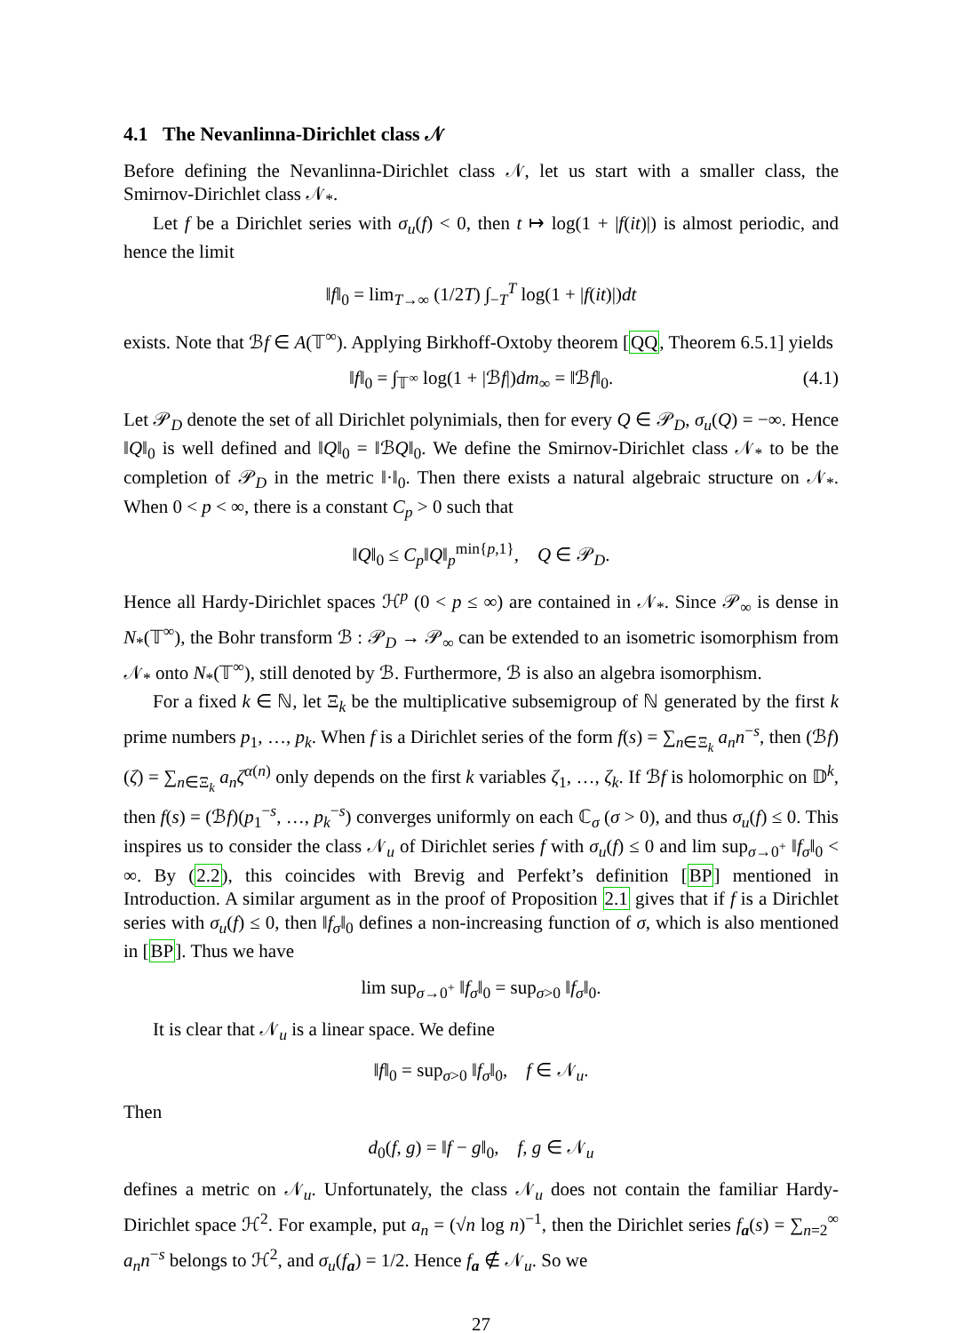4.1 The Nevanlinna-Dirichlet class 𝒩
Before defining the Nevanlinna-Dirichlet class 𝒩, let us start with a smaller class, the Smirnov-Dirichlet class 𝒩<sub>*</sub>.
Let f be a Dirichlet series with σ<sub>u</sub>(f) < 0, then t ↦ log(1 + |f(it)|) is almost periodic, and hence the limit
‖f‖<sub>0</sub> = lim<sub>T→∞</sub> (1/2T) ∫<sub>−T</sub><sup>T</sup> log(1 + |f(it)|)dt
exists. Note that ℬf ∈ A(𝕋<sup>∞</sup>). Applying Birkhoff-Oxtoby theorem [QQ, Theorem 6.5.1] yields
‖f‖<sub>0</sub> = ∫<sub>𝕋<sup>∞</sup></sub> log(1 + |ℬf|)dm<sub>∞</sub> = ‖ℬf‖<sub>0</sub>. (4.1)
Let 𝒫<sub>D</sub> denote the set of all Dirichlet polynimials, then for every Q ∈ 𝒫<sub>D</sub>, σ<sub>u</sub>(Q) = −∞. Hence ‖Q‖<sub>0</sub> is well defined and ‖Q‖<sub>0</sub> = ‖ℬQ‖<sub>0</sub>. We define the Smirnov-Dirichlet class 𝒩<sub>*</sub> to be the completion of 𝒫<sub>D</sub> in the metric ‖·‖<sub>0</sub>. Then there exists a natural algebraic structure on 𝒩<sub>*</sub>. When 0 < p < ∞, there is a constant C<sub>p</sub> > 0 such that
‖Q‖<sub>0</sub> ≤ C<sub>p</sub>‖Q‖<sub>p</sub><sup>min{p,1}</sup>, Q ∈ 𝒫<sub>D</sub>.
Hence all Hardy-Dirichlet spaces ℋ<sup>p</sup> (0 < p ≤ ∞) are contained in 𝒩<sub>*</sub>. Since 𝒫<sub>∞</sub> is dense in N<sub>*</sub>(𝕋<sup>∞</sup>), the Bohr transform ℬ : 𝒫<sub>D</sub> → 𝒫<sub>∞</sub> can be extended to an isometric isomorphism from 𝒩<sub>*</sub> onto N<sub>*</sub>(𝕋<sup>∞</sup>), still denoted by ℬ. Furthermore, ℬ is also an algebra isomorphism.
For a fixed k ∈ ℕ, let Ξ<sub>k</sub> be the multiplicative subsemigroup of ℕ generated by the first k prime numbers p<sub>1</sub>, …, p<sub>k</sub>. When f is a Dirichlet series of the form f(s) = ∑<sub>n∈Ξ<sub>k</sub></sub> a<sub>n</sub>n<sup>−s</sup>, then (ℬf)(ζ) = ∑<sub>n∈Ξ<sub>k</sub></sub> a<sub>n</sub>ζ<sup>α(n)</sup> only depends on the first k variables ζ<sub>1</sub>, …, ζ<sub>k</sub>. If ℬf is holomorphic on 𝔻<sup>k</sup>, then f(s) = (ℬf)(p<sub>1</sub><sup>−s</sup>, …, p<sub>k</sub><sup>−s</sup>) converges uniformly on each ℂ<sub>σ</sub> (σ > 0), and thus σ<sub>u</sub>(f) ≤ 0. This inspires us to consider the class 𝒩<sub>u</sub> of Dirichlet series f with σ<sub>u</sub>(f) ≤ 0 and lim sup<sub>σ→0<sup>+</sup></sub> ‖f<sub>σ</sub>‖<sub>0</sub> < ∞. By (2.2), this coincides with Brevig and Perfekt’s definition [BP] mentioned in Introduction. A similar argument as in the proof of Proposition 2.1 gives that if f is a Dirichlet series with σ<sub>u</sub>(f) ≤ 0, then ‖f<sub>σ</sub>‖<sub>0</sub> defines a non-increasing function of σ, which is also mentioned in [BP]. Thus we have
lim sup<sub>σ→0<sup>+</sup></sub> ‖f<sub>σ</sub>‖<sub>0</sub> = sup<sub>σ>0</sub> ‖f<sub>σ</sub>‖<sub>0</sub>.
It is clear that 𝒩<sub>u</sub> is a linear space. We define
‖f‖<sub>0</sub> = sup<sub>σ>0</sub> ‖f<sub>σ</sub>‖<sub>0</sub>, f ∈ 𝒩<sub>u</sub>.
Then
d<sub>0</sub>(f, g) = ‖f − g‖<sub>0</sub>, f, g ∈ 𝒩<sub>u</sub>
defines a metric on 𝒩<sub>u</sub>. Unfortunately, the class 𝒩<sub>u</sub> does not contain the familiar Hardy-Dirichlet space ℋ<sup>2</sup>. For example, put a<sub>n</sub> = (√n log n)<sup>−1</sup>, then the Dirichlet series f<sub>a</sub>(s) = ∑<sub>n=2</sub><sup>∞</sup> a<sub>n</sub>n<sup>−s</sup> belongs to ℋ<sup>2</sup>, and σ<sub>u</sub>(f<sub>a</sub>) = 1/2. Hence f<sub>a</sub> ∉ 𝒩<sub>u</sub>. So we
27